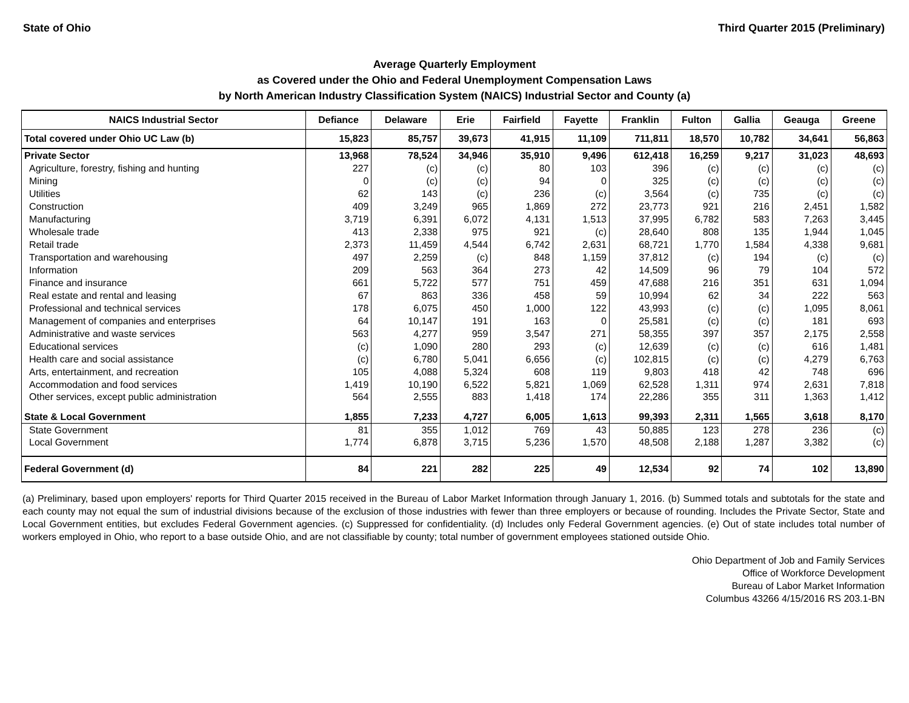State of Ohio Third Quarter 2015 (Preliminary)
Average Quarterly Employment
as Covered under the Ohio and Federal Unemployment Compensation Laws
by North American Industry Classification System (NAICS) Industrial Sector and County (a)
| NAICS Industrial Sector | Defiance | Delaware | Erie | Fairfield | Fayette | Franklin | Fulton | Gallia | Geauga | Greene |
| --- | --- | --- | --- | --- | --- | --- | --- | --- | --- | --- |
| Total covered under Ohio UC Law (b) | 15,823 | 85,757 | 39,673 | 41,915 | 11,109 | 711,811 | 18,570 | 10,782 | 34,641 | 56,863 |
| Private Sector | 13,968 | 78,524 | 34,946 | 35,910 | 9,496 | 612,418 | 16,259 | 9,217 | 31,023 | 48,693 |
| Agriculture, forestry, fishing and hunting | 227 | (c) | (c) | 80 | 103 | 396 | (c) | (c) | (c) | (c) |
| Mining | 0 | (c) | (c) | 94 | 0 | 325 | (c) | (c) | (c) | (c) |
| Utilities | 62 | 143 | (c) | 236 | (c) | 3,564 | (c) | 735 | (c) | (c) |
| Construction | 409 | 3,249 | 965 | 1,869 | 272 | 23,773 | 921 | 216 | 2,451 | 1,582 |
| Manufacturing | 3,719 | 6,391 | 6,072 | 4,131 | 1,513 | 37,995 | 6,782 | 583 | 7,263 | 3,445 |
| Wholesale trade | 413 | 2,338 | 975 | 921 | (c) | 28,640 | 808 | 135 | 1,944 | 1,045 |
| Retail trade | 2,373 | 11,459 | 4,544 | 6,742 | 2,631 | 68,721 | 1,770 | 1,584 | 4,338 | 9,681 |
| Transportation and warehousing | 497 | 2,259 | (c) | 848 | 1,159 | 37,812 | (c) | 194 | (c) | (c) |
| Information | 209 | 563 | 364 | 273 | 42 | 14,509 | 96 | 79 | 104 | 572 |
| Finance and insurance | 661 | 5,722 | 577 | 751 | 459 | 47,688 | 216 | 351 | 631 | 1,094 |
| Real estate and rental and leasing | 67 | 863 | 336 | 458 | 59 | 10,994 | 62 | 34 | 222 | 563 |
| Professional and technical services | 178 | 6,075 | 450 | 1,000 | 122 | 43,993 | (c) | (c) | 1,095 | 8,061 |
| Management of companies and enterprises | 64 | 10,147 | 191 | 163 | 0 | 25,581 | (c) | (c) | 181 | 693 |
| Administrative and waste services | 563 | 4,277 | 959 | 3,547 | 271 | 58,355 | 397 | 357 | 2,175 | 2,558 |
| Educational services | (c) | 1,090 | 280 | 293 | (c) | 12,639 | (c) | (c) | 616 | 1,481 |
| Health care and social assistance | (c) | 6,780 | 5,041 | 6,656 | (c) | 102,815 | (c) | (c) | 4,279 | 6,763 |
| Arts, entertainment, and recreation | 105 | 4,088 | 5,324 | 608 | 119 | 9,803 | 418 | 42 | 748 | 696 |
| Accommodation and food services | 1,419 | 10,190 | 6,522 | 5,821 | 1,069 | 62,528 | 1,311 | 974 | 2,631 | 7,818 |
| Other services, except public administration | 564 | 2,555 | 883 | 1,418 | 174 | 22,286 | 355 | 311 | 1,363 | 1,412 |
| State & Local Government | 1,855 | 7,233 | 4,727 | 6,005 | 1,613 | 99,393 | 2,311 | 1,565 | 3,618 | 8,170 |
| State Government | 81 | 355 | 1,012 | 769 | 43 | 50,885 | 123 | 278 | 236 | (c) |
| Local Government | 1,774 | 6,878 | 3,715 | 5,236 | 1,570 | 48,508 | 2,188 | 1,287 | 3,382 | (c) |
| Federal Government (d) | 84 | 221 | 282 | 225 | 49 | 12,534 | 92 | 74 | 102 | 13,890 |
(a) Preliminary, based upon employers' reports for Third Quarter 2015 received in the Bureau of Labor Market Information through January 1, 2016. (b) Summed totals and subtotals for the state and each county may not equal the sum of industrial divisions because of the exclusion of those industries with fewer than three employers or because of rounding. Includes the Private Sector, State and Local Government entities, but excludes Federal Government agencies. (c) Suppressed for confidentiality. (d) Includes only Federal Government agencies. (e) Out of state includes total number of workers employed in Ohio, who report to a base outside Ohio, and are not classifiable by county; total number of government employees stationed outside Ohio.
Ohio Department of Job and Family Services
Office of Workforce Development
Bureau of Labor Market Information
Columbus 43266 4/15/2016 RS 203.1-BN